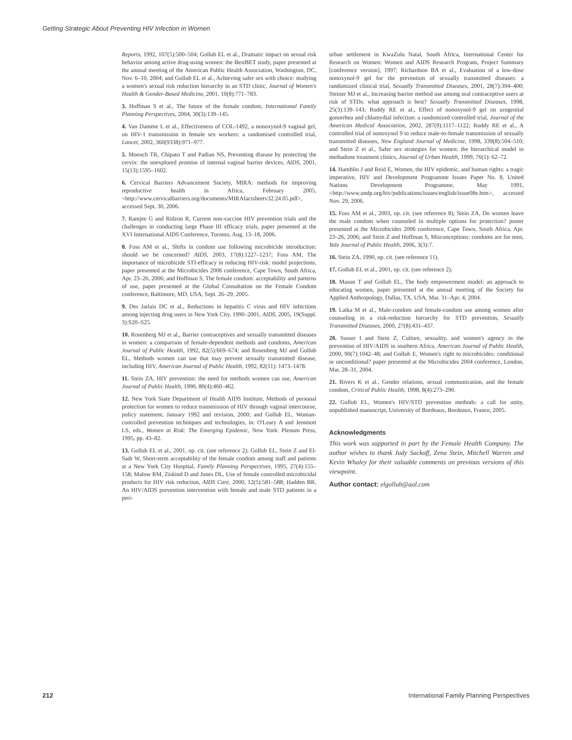Getting Strategic About Preventing HIV Infection in Women
Reports, 1992, 107(5):500–504; Gollub EL et al., Dramatic impact on sexual risk behavior among active drug-using women: the BestBET study, paper presented at the annual meeting of the American Public Health Association, Washington, DC, Nov. 6–10, 2004; and Gollub EL et al., Achieving safer sex with choice: studying a women's sexual risk reduction hierarchy in an STD clinic, Journal of Women's Health & Gender-Based Medicine, 2001, 10(8):771–783.
3. Hoffman S et al., The future of the female condom, International Family Planning Perspectives, 2004, 30(3):139–145.
4. Van Damme L et al., Effectiveness of COL-1492, a nonoxynol-9 vaginal gel, on HIV-1 transmission in female sex workers: a randomised controlled trial, Lancet, 2002, 360(9338):971–977.
5. Moench TR, Chipato T and Padian NS, Preventing disease by protecting the cervix: the unexplored promise of internal vaginal barrier devices, AIDS, 2001, 15(13):1595–1602.
6. Cervical Barriers Advancement Society, MIRA: methods for improving reproductive health in Africa, February 2005, <http://www.cervicalbarriers.org/documents/MIRAfactsheetv32.24.05.pdf>, accessed Sept. 30, 2006.
7. Ramjee G and Ridzon R, Current non-vaccine HIV prevention trials and the challenges in conducting large Phase III efficacy trials, paper presented at the XVI International AIDS Conference, Toronto, Aug. 13–18, 2006.
8. Foss AM et al., Shifts in condom use following microbicide introduction: should we be concerned? AIDS, 2003, 17(8):1227–1237; Foss AM, The importance of microbicide STI-efficacy in reducing HIV-risk: model projections, paper presented at the Microbicides 2006 conference, Cape Town, South Africa, Apr. 23–26, 2006; and Hoffman S, The female condom: acceptability and patterns of use, paper presented at the Global Consultation on the Female Condom conference, Baltimore, MD, USA, Sept. 26–29, 2005.
9. Des Jarlais DC et al., Reductions in hepatitis C virus and HIV infections among injecting drug users in New York City, 1990–2001, AIDS, 2005, 19(Suppl. 3):S20–S25.
10. Rosenberg MJ et al., Barrier contraceptives and sexually transmitted diseases in women: a comparison of female-dependent methods and condoms, American Journal of Public Health, 1992, 82(5):669–674; and Rosenberg MJ and Gollub EL, Methods women can use that may prevent sexually transmitted disease, including HIV, American Journal of Public Health, 1992, 82(11): 1473–1478.
11. Stein ZA, HIV prevention: the need for methods women can use, American Journal of Public Health, 1990, 80(4):460–462.
12. New York State Department of Health AIDS Institute, Methods of personal protection for women to reduce transmission of HIV through vaginal intercourse, policy statement, January 1992 and revision, 2000; and Gollub EL, Woman-controlled prevention techniques and technologies, in: O'Leary A and Jemmott LS, eds., Women at Risk: The Emerging Epidemic, New York: Plenum Press, 1995, pp. 43–82.
13. Gollub EL et al., 2001, op. cit. (see reference 2); Gollub EL, Stein Z and El-Sadr W, Short-term acceptability of the female condom among staff and patients at a New York City Hospital, Family Planning Perspectives, 1995, 27(4):155–158; Malow RM, Ziskind D and Jones DL, Use of female controlled microbicidal products for HIV risk reduction, AIDS Care, 2000, 12(5):581–588; Hadden BR, An HIV/AIDS prevention intervention with female and male STD patients in a peri-
urban settlement in KwaZulu Natal, South Africa, International Center for Research on Women: Women and AIDS Research Program, Project Summary [conference version], 1997; Richardson BA et al., Evaluation of a low-dose nonoxynol-9 gel for the prevention of sexually transmitted diseases: a randomized clinical trial, Sexually Transmitted Diseases, 2001, 28(7):394–400; Steiner MJ et al., Increasing barrier method use among oral contraceptive users at risk of STDs: what approach is best? Sexually Transmitted Diseases, 1998, 25(3):139–143; Roddy RE et al., Effect of nonoxynol-9 gel on urogenital gonorrhea and chlamydial infection: a randomized controlled trial, Journal of the American Medical Association, 2002, 287(9):1117–1122; Roddy RE et al., A controlled trial of nonoxynol 9 to reduce male-to-female transmission of sexually transmitted diseases, New England Journal of Medicine, 1998, 339(8):504–510; and Stein Z et al., Safer sex strategies for women: the hierarchical model in methadone treatment clinics, Journal of Urban Health, 1999, 76(1): 62–72.
14. Hamblin J and Reid E, Women, the HIV epidemic, and human rights: a tragic imperative, HIV and Development Programme Issues Paper No. 8, United Nations Development Programme, May 1991, <http://www.undp.org/hiv/publications/issues/english/issue08e.htm>, accessed Nov. 29, 2006.
15. Foss AM et al., 2003, op. cit. (see reference 8); Stein ZA, Do women leave the male condom when counseled in multiple options for protection? poster presented at the Microbicides 2006 conference, Cape Town, South Africa, Apr. 23–26, 2006; and Stein Z and Hoffman S, Misconceptions: condoms are for men, Yale Journal of Public Health, 2006, 3(3):7.
16. Stein ZA, 1990, op. cit. (see reference 11).
17. Gollub EL et al., 2001, op. cit. (see reference 2).
18. Mason T and Gollub EL, The body empowerment model: an approach to educating women, paper presented at the annual meeting of the Society for Applied Anthropology, Dallas, TX, USA, Mar. 31–Apr. 4, 2004.
19. Latka M et al., Male-condom and female-condom use among women after counseling in a risk-reduction hierarchy for STD prevention, Sexually Transmitted Diseases, 2000, 27(8):431–437.
20. Susser I and Stein Z, Culture, sexuality, and women's agency in the prevention of HIV/AIDS in southern Africa, American Journal of Public Health, 2000, 90(7):1042–48; and Gollub E, Women's right to microbicides: conditional or unconditional? paper presented at the Microbicides 2004 conference, London, Mar. 28–31, 2004.
21. Rivers K et al., Gender relations, sexual communication, and the female condom, Critical Public Health, 1998, 8(4):273–290.
22. Gollub EL, Women's HIV/STD prevention methods: a call for unity, unpublished manuscript, University of Bordeaux, Bordeaux, France, 2005.
Acknowledgments
This work was supported in part by the Female Health Company. The author wishes to thank Judy Sackoff, Zena Stein, Mitchell Warren and Kevin Whaley for their valuable comments on previous versions of this viewpoint.
Author contact: elgollub@aol.com
212 International Family Planning Perspectives